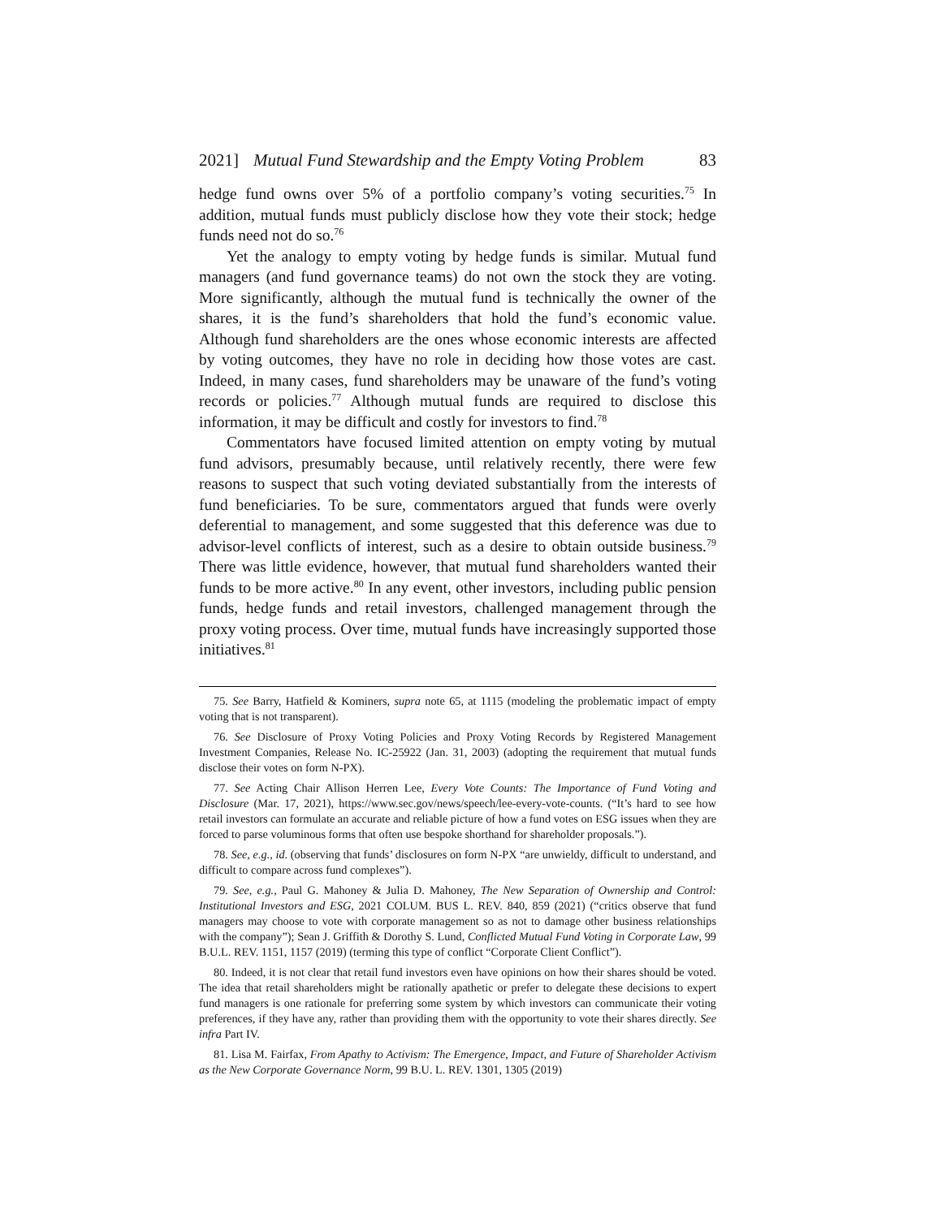2021] Mutual Fund Stewardship and the Empty Voting Problem 83
hedge fund owns over 5% of a portfolio company’s voting securities.<sup>75</sup> In addition, mutual funds must publicly disclose how they vote their stock; hedge funds need not do so.<sup>76</sup>
Yet the analogy to empty voting by hedge funds is similar. Mutual fund managers (and fund governance teams) do not own the stock they are voting. More significantly, although the mutual fund is technically the owner of the shares, it is the fund’s shareholders that hold the fund’s economic value. Although fund shareholders are the ones whose economic interests are affected by voting outcomes, they have no role in deciding how those votes are cast. Indeed, in many cases, fund shareholders may be unaware of the fund’s voting records or policies.<sup>77</sup> Although mutual funds are required to disclose this information, it may be difficult and costly for investors to find.<sup>78</sup>
Commentators have focused limited attention on empty voting by mutual fund advisors, presumably because, until relatively recently, there were few reasons to suspect that such voting deviated substantially from the interests of fund beneficiaries. To be sure, commentators argued that funds were overly deferential to management, and some suggested that this deference was due to advisor-level conflicts of interest, such as a desire to obtain outside business.<sup>79</sup> There was little evidence, however, that mutual fund shareholders wanted their funds to be more active.<sup>80</sup> In any event, other investors, including public pension funds, hedge funds and retail investors, challenged management through the proxy voting process. Over time, mutual funds have increasingly supported those initiatives.<sup>81</sup>
75. See Barry, Hatfield & Kominers, supra note 65, at 1115 (modeling the problematic impact of empty voting that is not transparent).
76. See Disclosure of Proxy Voting Policies and Proxy Voting Records by Registered Management Investment Companies, Release No. IC-25922 (Jan. 31, 2003) (adopting the requirement that mutual funds disclose their votes on form N-PX).
77. See Acting Chair Allison Herren Lee, Every Vote Counts: The Importance of Fund Voting and Disclosure (Mar. 17, 2021), https://www.sec.gov/news/speech/lee-every-vote-counts. (“It’s hard to see how retail investors can formulate an accurate and reliable picture of how a fund votes on ESG issues when they are forced to parse voluminous forms that often use bespoke shorthand for shareholder proposals.”).
78. See, e.g., id. (observing that funds’ disclosures on form N-PX “are unwieldy, difficult to understand, and difficult to compare across fund complexes”).
79. See, e.g., Paul G. Mahoney & Julia D. Mahoney, The New Separation of Ownership and Control: Institutional Investors and ESG, 2021 COLUM. BUS L. REV. 840, 859 (2021) (“critics observe that fund managers may choose to vote with corporate management so as not to damage other business relationships with the company”); Sean J. Griffith & Dorothy S. Lund, Conflicted Mutual Fund Voting in Corporate Law, 99 B.U.L. REV. 1151, 1157 (2019) (terming this type of conflict “Corporate Client Conflict”).
80. Indeed, it is not clear that retail fund investors even have opinions on how their shares should be voted. The idea that retail shareholders might be rationally apathetic or prefer to delegate these decisions to expert fund managers is one rationale for preferring some system by which investors can communicate their voting preferences, if they have any, rather than providing them with the opportunity to vote their shares directly. See infra Part IV.
81. Lisa M. Fairfax, From Apathy to Activism: The Emergence, Impact, and Future of Shareholder Activism as the New Corporate Governance Norm, 99 B.U. L. REV. 1301, 1305 (2019)